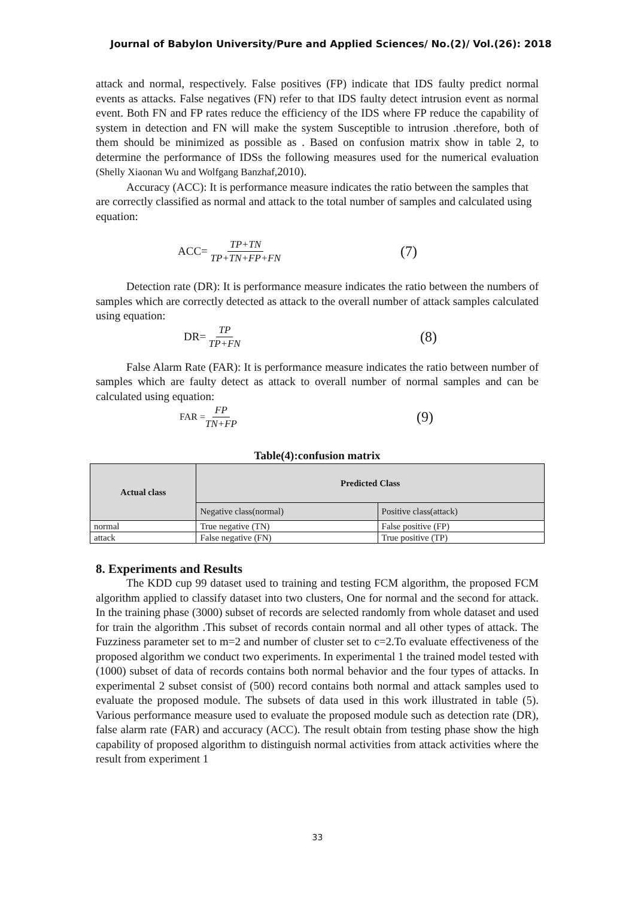Journal of Babylon University/Pure and Applied Sciences/ No.(2)/ Vol.(26): 2018
attack and normal, respectively. False positives (FP) indicate that IDS faulty predict normal events as attacks. False negatives (FN) refer to that IDS faulty detect intrusion event as normal event. Both FN and FP rates reduce the efficiency of the IDS where FP reduce the capability of system in detection and FN will make the system Susceptible to intrusion .therefore, both of them should be minimized as possible as . Based on confusion matrix show in table 2, to determine the performance of IDSs the following measures used for the numerical evaluation (Shelly Xiaonan Wu and Wolfgang Banzhaf, 2010).
Accuracy (ACC): It is performance measure indicates the ratio between the samples that are correctly classified as normal and attack to the total number of samples and calculated using equation:
ACC= TP+TN TP+TN+FP+FN (7)
Detection rate (DR): It is performance measure indicates the ratio between the numbers of samples which are correctly detected as attack to the overall number of attack samples calculated using equation:
DR= TP TP+FN (8)
False Alarm Rate (FAR): It is performance measure indicates the ratio between number of samples which are faulty detect as attack to overall number of normal samples and can be calculated using equation:
FAR = FP TN+FP (9)
Table(4):confusion matrix
| Actual class | Predicted Class | |
| --- | --- | --- |
| | Negative class(normal) | Positive class(attack) |
| normal | True negative (TN) | False positive (FP) |
| attack | False negative (FN) | True positive (TP) |
8. Experiments and Results
The KDD cup 99 dataset used to training and testing FCM algorithm, the proposed FCM algorithm applied to classify dataset into two clusters, One for normal and the second for attack. In the training phase (3000) subset of records are selected randomly from whole dataset and used for train the algorithm .This subset of records contain normal and all other types of attack. The Fuzziness parameter set to m=2 and number of cluster set to c=2.To evaluate effectiveness of the proposed algorithm we conduct two experiments. In experimental 1 the trained model tested with (1000) subset of data of records contains both normal behavior and the four types of attacks. In experimental 2 subset consist of (500) record contains both normal and attack samples used to evaluate the proposed module. The subsets of data used in this work illustrated in table (5). Various performance measure used to evaluate the proposed module such as detection rate (DR), false alarm rate (FAR) and accuracy (ACC). The result obtain from testing phase show the high capability of proposed algorithm to distinguish normal activities from attack activities where the result from experiment 1
33